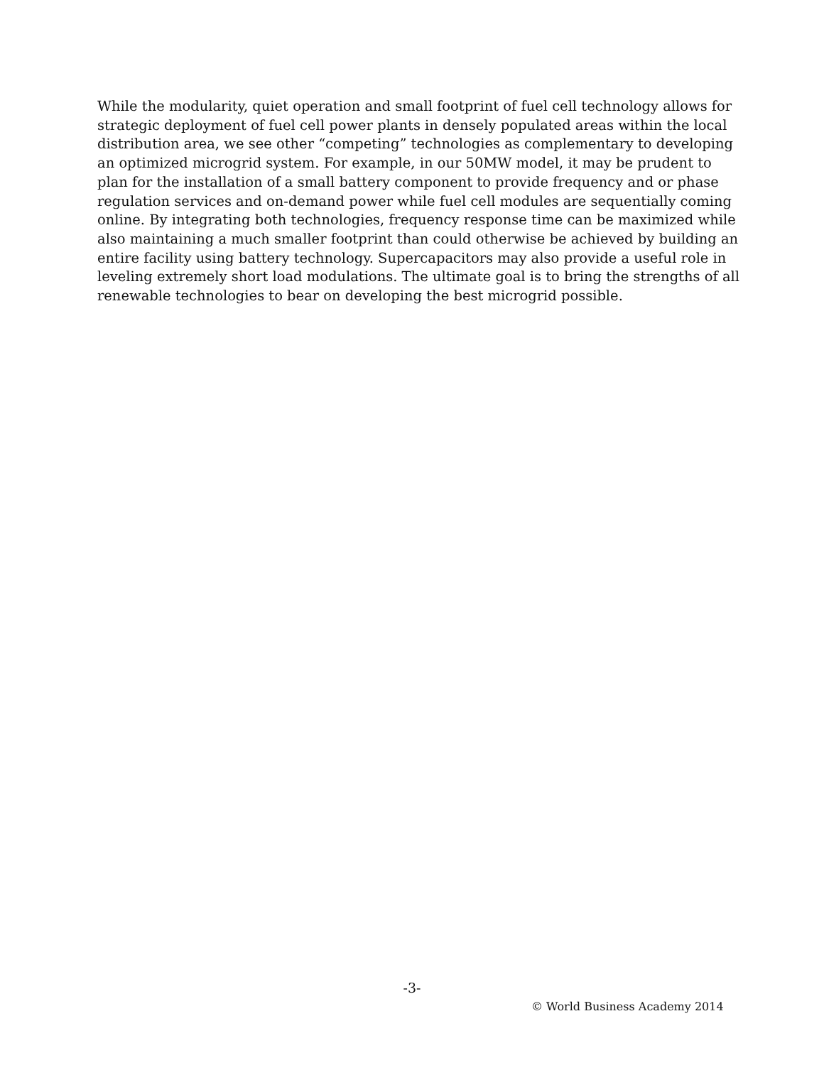While the modularity, quiet operation and small footprint of fuel cell technology allows for strategic deployment of fuel cell power plants in densely populated areas within the local distribution area, we see other “competing” technologies as complementary to developing an optimized microgrid system. For example, in our 50MW model, it may be prudent to plan for the installation of a small battery component to provide frequency and or phase regulation services and on-demand power while fuel cell modules are sequentially coming online. By integrating both technologies, frequency response time can be maximized while also maintaining a much smaller footprint than could otherwise be achieved by building an entire facility using battery technology. Supercapacitors may also provide a useful role in leveling extremely short load modulations. The ultimate goal is to bring the strengths of all renewable technologies to bear on developing the best microgrid possible.
-3-
© World Business Academy 2014